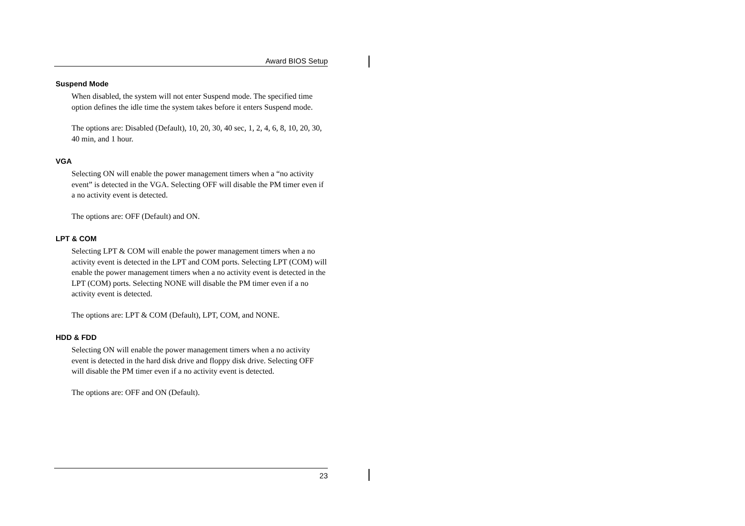Award BIOS Setup
Suspend Mode
When disabled, the system will not enter Suspend mode. The specified time option defines the idle time the system takes before it enters Suspend mode.
The options are: Disabled (Default), 10, 20, 30, 40 sec, 1, 2, 4, 6, 8, 10, 20, 30, 40 min, and 1 hour.
VGA
Selecting ON will enable the power management timers when a “no activity event” is detected in the VGA. Selecting OFF will disable the PM timer even if a no activity event is detected.
The options are: OFF (Default) and ON.
LPT & COM
Selecting LPT & COM will enable the power management timers when a no activity event is detected in the LPT and COM ports. Selecting LPT (COM) will enable the power management timers when a no activity event is detected in the LPT (COM) ports. Selecting NONE will disable the PM timer even if a no activity event is detected.
The options are: LPT & COM (Default), LPT, COM, and NONE.
HDD & FDD
Selecting ON will enable the power management timers when a no activity event is detected in the hard disk drive and floppy disk drive. Selecting OFF will disable the PM timer even if a no activity event is detected.
The options are: OFF and ON (Default).
23